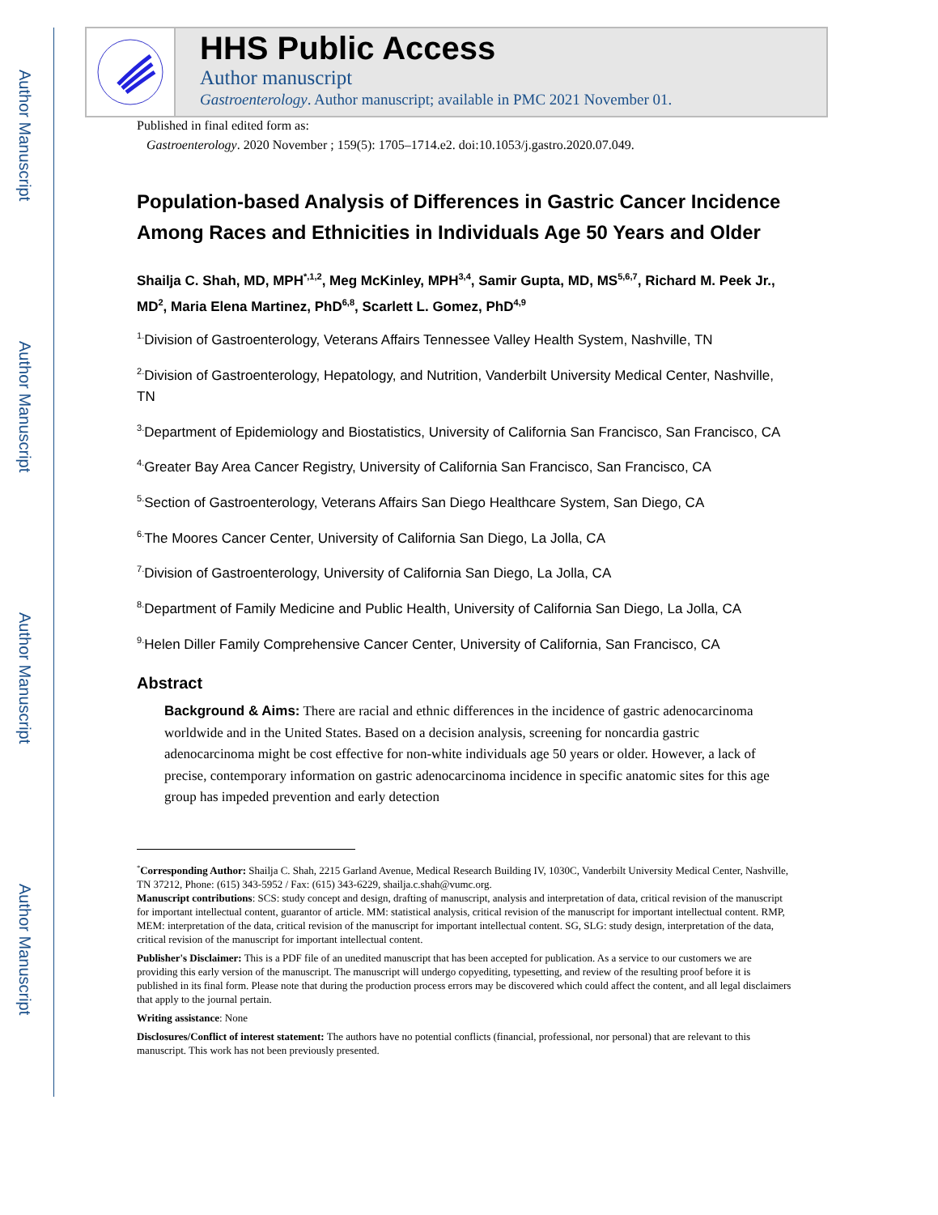Author Manuscript
Author Manuscript
Author Manuscript
Author Manuscript
HHS Public Access
Author manuscript
Gastroenterology. Author manuscript; available in PMC 2021 November 01.
Published in final edited form as:
Gastroenterology. 2020 November ; 159(5): 1705–1714.e2. doi:10.1053/j.gastro.2020.07.049.
Population-based Analysis of Differences in Gastric Cancer Incidence Among Races and Ethnicities in Individuals Age 50 Years and Older
Shailja C. Shah, MD, MPH<sup>*,1,2</sup>, Meg McKinley, MPH<sup>3,4</sup>, Samir Gupta, MD, MS<sup>5,6,7</sup>, Richard M. Peek Jr., MD<sup>2</sup>, Maria Elena Martinez, PhD<sup>6,8</sup>, Scarlett L. Gomez, PhD<sup>4,9</sup>
<sup>1.</sup> Division of Gastroenterology, Veterans Affairs Tennessee Valley Health System, Nashville, TN
<sup>2.</sup> Division of Gastroenterology, Hepatology, and Nutrition, Vanderbilt University Medical Center, Nashville, TN
<sup>3.</sup> Department of Epidemiology and Biostatistics, University of California San Francisco, San Francisco, CA
<sup>4.</sup> Greater Bay Area Cancer Registry, University of California San Francisco, San Francisco, CA
<sup>5.</sup> Section of Gastroenterology, Veterans Affairs San Diego Healthcare System, San Diego, CA
<sup>6.</sup> The Moores Cancer Center, University of California San Diego, La Jolla, CA
<sup>7.</sup> Division of Gastroenterology, University of California San Diego, La Jolla, CA
<sup>8.</sup> Department of Family Medicine and Public Health, University of California San Diego, La Jolla, CA
<sup>9.</sup> Helen Diller Family Comprehensive Cancer Center, University of California, San Francisco, CA
Abstract
Background & Aims: There are racial and ethnic differences in the incidence of gastric adenocarcinoma worldwide and in the United States. Based on a decision analysis, screening for noncardia gastric adenocarcinoma might be cost effective for non-white individuals age 50 years or older. However, a lack of precise, contemporary information on gastric adenocarcinoma incidence in specific anatomic sites for this age group has impeded prevention and early detection
<sup>*</sup> Corresponding Author: Shailja C. Shah, 2215 Garland Avenue, Medical Research Building IV, 1030C, Vanderbilt University Medical Center, Nashville, TN 37212, Phone: (615) 343-5952 / Fax: (615) 343-6229, shailja.c.shah@vumc.org.
Manuscript contributions: SCS: study concept and design, drafting of manuscript, analysis and interpretation of data, critical revision of the manuscript for important intellectual content, guarantor of article. MM: statistical analysis, critical revision of the manuscript for important intellectual content. RMP, MEM: interpretation of the data, critical revision of the manuscript for important intellectual content. SG, SLG: study design, interpretation of the data, critical revision of the manuscript for important intellectual content.
Publisher's Disclaimer: This is a PDF file of an unedited manuscript that has been accepted for publication. As a service to our customers we are providing this early version of the manuscript. The manuscript will undergo copyediting, typesetting, and review of the resulting proof before it is published in its final form. Please note that during the production process errors may be discovered which could affect the content, and all legal disclaimers that apply to the journal pertain.
Writing assistance: None
Disclosures/Conflict of interest statement: The authors have no potential conflicts (financial, professional, nor personal) that are relevant to this manuscript. This work has not been previously presented.